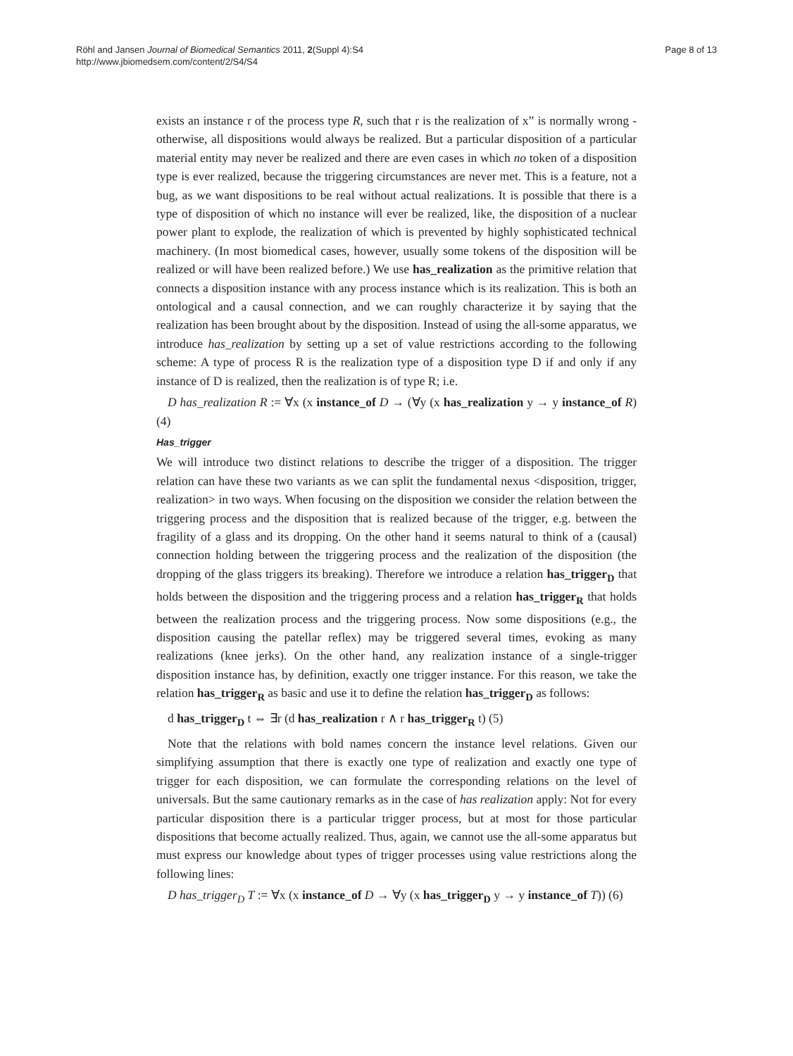Röhl and Jansen Journal of Biomedical Semantics 2011, 2(Suppl 4):S4
http://www.jbiomedsem.com/content/2/S4/S4
Page 8 of 13
exists an instance r of the process type R, such that r is the realization of x” is normally wrong - otherwise, all dispositions would always be realized. But a particular disposition of a particular material entity may never be realized and there are even cases in which no token of a disposition type is ever realized, because the triggering circumstances are never met. This is a feature, not a bug, as we want dispositions to be real without actual realizations. It is possible that there is a type of disposition of which no instance will ever be realized, like, the disposition of a nuclear power plant to explode, the realization of which is prevented by highly sophisticated technical machinery. (In most biomedical cases, however, usually some tokens of the disposition will be realized or will have been realized before.) We use has_realization as the primitive relation that connects a disposition instance with any process instance which is its realization. This is both an ontological and a causal connection, and we can roughly characterize it by saying that the realization has been brought about by the disposition. Instead of using the all-some apparatus, we introduce has_realization by setting up a set of value restrictions according to the following scheme: A type of process R is the realization type of a disposition type D if and only if any instance of D is realized, then the realization is of type R; i.e.
D has_realization R := ∀x (x instance_of D → (∀y (x has_realization y → y instance_of R) (4)
Has_trigger
We will introduce two distinct relations to describe the trigger of a disposition. The trigger relation can have these two variants as we can split the fundamental nexus <disposition, trigger, realization> in two ways. When focusing on the disposition we consider the relation between the triggering process and the disposition that is realized because of the trigger, e.g. between the fragility of a glass and its dropping. On the other hand it seems natural to think of a (causal) connection holding between the triggering process and the realization of the disposition (the dropping of the glass triggers its breaking). Therefore we introduce a relation has_trigger<sub>D</sub> that holds between the disposition and the triggering process and a relation has_trigger<sub>R</sub> that holds between the realization process and the triggering process. Now some dispositions (e.g., the disposition causing the patellar reflex) may be triggered several times, evoking as many realizations (knee jerks). On the other hand, any realization instance of a single-trigger disposition instance has, by definition, exactly one trigger instance. For this reason, we take the relation has_trigger<sub>R</sub> as basic and use it to define the relation has_trigger<sub>D</sub> as follows:
d has_trigger<sub>D</sub> t ⇔ ∃r (d has_realization r ∧ r has_trigger<sub>R</sub> t) (5)
Note that the relations with bold names concern the instance level relations. Given our simplifying assumption that there is exactly one type of realization and exactly one type of trigger for each disposition, we can formulate the corresponding relations on the level of universals. But the same cautionary remarks as in the case of has realization apply: Not for every particular disposition there is a particular trigger process, but at most for those particular dispositions that become actually realized. Thus, again, we cannot use the all-some apparatus but must express our knowledge about types of trigger processes using value restrictions along the following lines:
D has_trigger<sub>D</sub> T := ∀x (x instance_of D → ∀y (x has_trigger<sub>D</sub> y → y instance_of T)) (6)